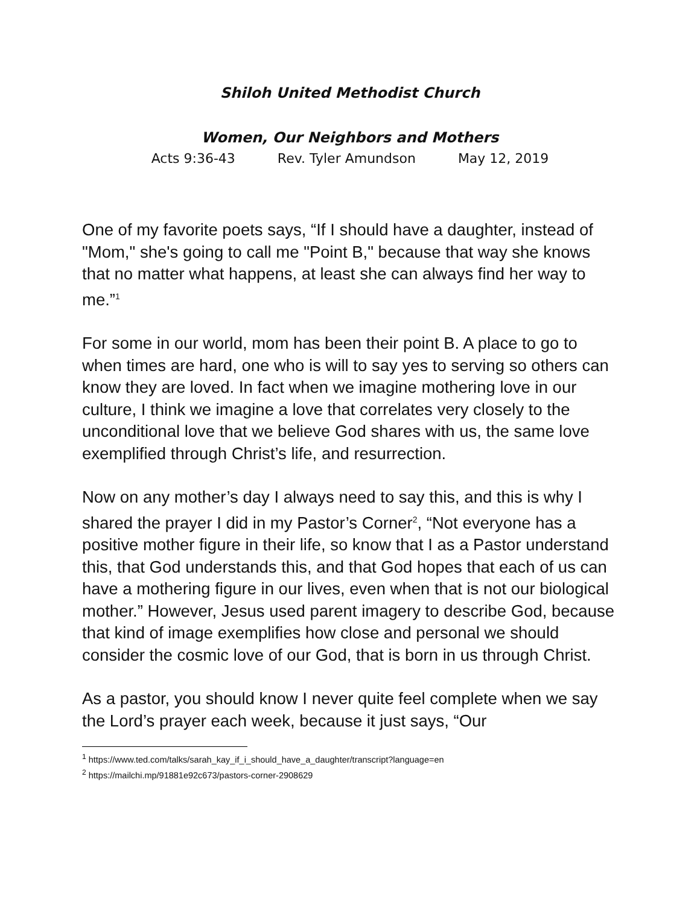Shiloh United Methodist Church
Women, Our Neighbors and Mothers
Acts 9:36-43 Rev. Tyler Amundson May 12, 2019
One of my favorite poets says, “If I should have a daughter, instead of "Mom," she's going to call me "Point B," because that way she knows that no matter what happens, at least she can always find her way to me.”<sup>1</sup>
For some in our world, mom has been their point B. A place to go to when times are hard, one who is will to say yes to serving so others can know they are loved. In fact when we imagine mothering love in our culture, I think we imagine a love that correlates very closely to the unconditional love that we believe God shares with us, the same love exemplified through Christ’s life, and resurrection.
Now on any mother’s day I always need to say this, and this is why I shared the prayer I did in my Pastor’s Corner<sup>2</sup>, “Not everyone has a positive mother figure in their life, so know that I as a Pastor understand this, that God understands this, and that God hopes that each of us can have a mothering figure in our lives, even when that is not our biological mother.” However, Jesus used parent imagery to describe God, because that kind of image exemplifies how close and personal we should consider the cosmic love of our God, that is born in us through Christ.
As a pastor, you should know I never quite feel complete when we say the Lord’s prayer each week, because it just says, “Our
<sup>1</sup> https://www.ted.com/talks/sarah_kay_if_i_should_have_a_daughter/transcript?language=en
<sup>2</sup> https://mailchi.mp/91881e92c673/pastors-corner-2908629